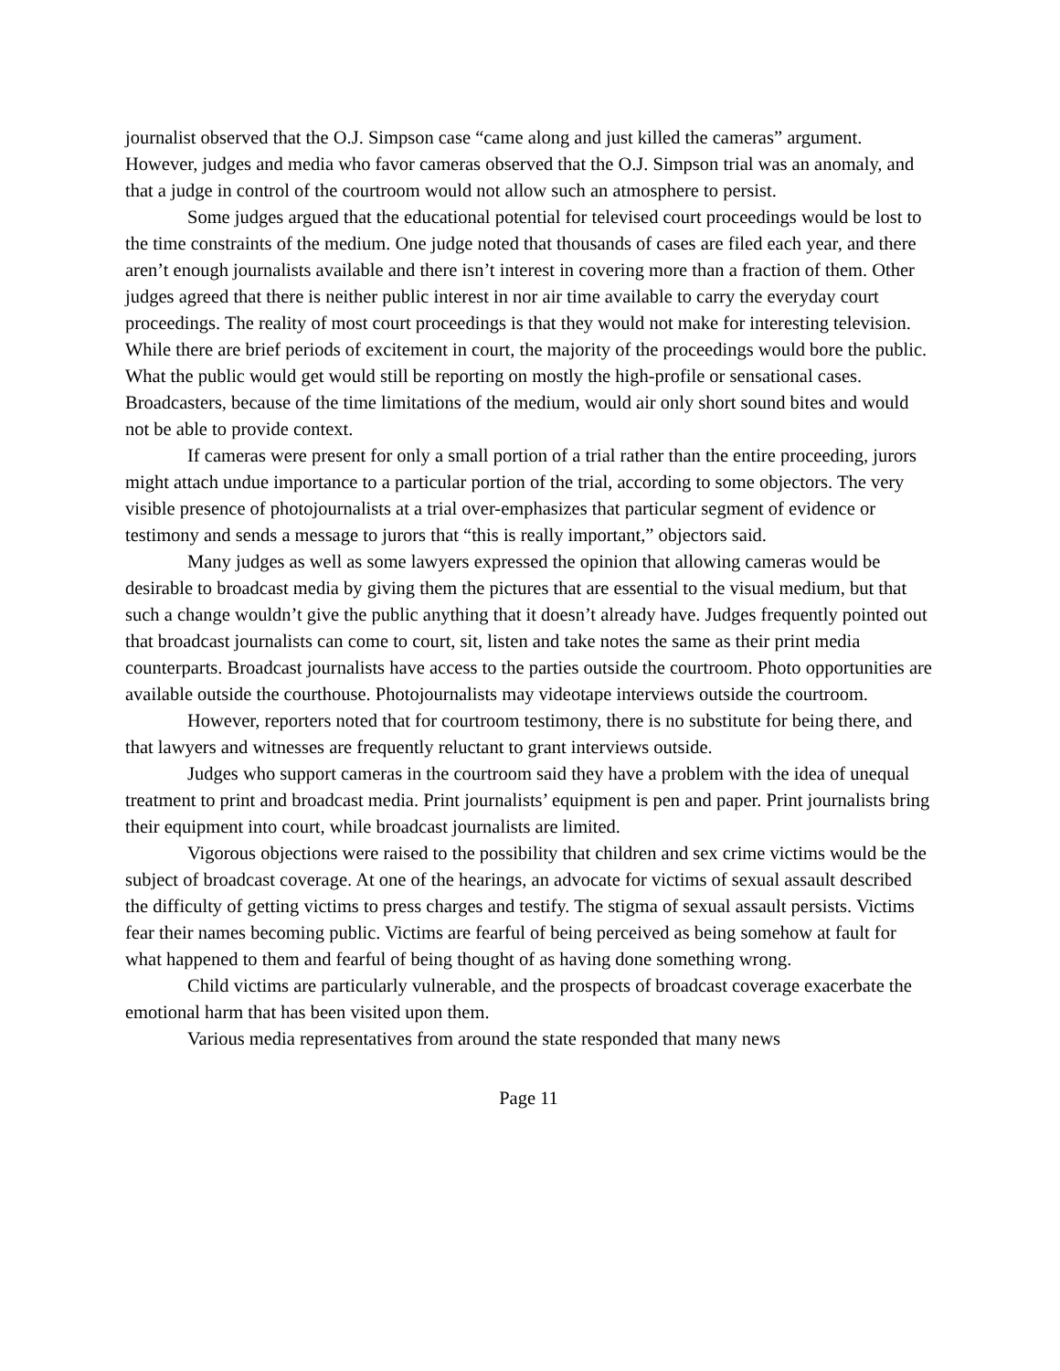journalist observed that the O.J. Simpson case “came along and just killed the cameras” argument. However, judges and media who favor cameras observed that the O.J. Simpson trial was an anomaly, and that a judge in control of the courtroom would not allow such an atmosphere to persist.
Some judges argued that the educational potential for televised court proceedings would be lost to the time constraints of the medium. One judge noted that thousands of cases are filed each year, and there aren’t enough journalists available and there isn’t interest in covering more than a fraction of them. Other judges agreed that there is neither public interest in nor air time available to carry the everyday court proceedings. The reality of most court proceedings is that they would not make for interesting television. While there are brief periods of excitement in court, the majority of the proceedings would bore the public. What the public would get would still be reporting on mostly the high-profile or sensational cases. Broadcasters, because of the time limitations of the medium, would air only short sound bites and would not be able to provide context.
If cameras were present for only a small portion of a trial rather than the entire proceeding, jurors might attach undue importance to a particular portion of the trial, according to some objectors. The very visible presence of photojournalists at a trial over-emphasizes that particular segment of evidence or testimony and sends a message to jurors that “this is really important,” objectors said.
Many judges as well as some lawyers expressed the opinion that allowing cameras would be desirable to broadcast media by giving them the pictures that are essential to the visual medium, but that such a change wouldn’t give the public anything that it doesn’t already have. Judges frequently pointed out that broadcast journalists can come to court, sit, listen and take notes the same as their print media counterparts. Broadcast journalists have access to the parties outside the courtroom. Photo opportunities are available outside the courthouse. Photojournalists may videotape interviews outside the courtroom.
However, reporters noted that for courtroom testimony, there is no substitute for being there, and that lawyers and witnesses are frequently reluctant to grant interviews outside.
Judges who support cameras in the courtroom said they have a problem with the idea of unequal treatment to print and broadcast media. Print journalists’ equipment is pen and paper. Print journalists bring their equipment into court, while broadcast journalists are limited.
Vigorous objections were raised to the possibility that children and sex crime victims would be the subject of broadcast coverage. At one of the hearings, an advocate for victims of sexual assault described the difficulty of getting victims to press charges and testify. The stigma of sexual assault persists. Victims fear their names becoming public. Victims are fearful of being perceived as being somehow at fault for what happened to them and fearful of being thought of as having done something wrong.
Child victims are particularly vulnerable, and the prospects of broadcast coverage exacerbate the emotional harm that has been visited upon them.
Various media representatives from around the state responded that many news
Page 11